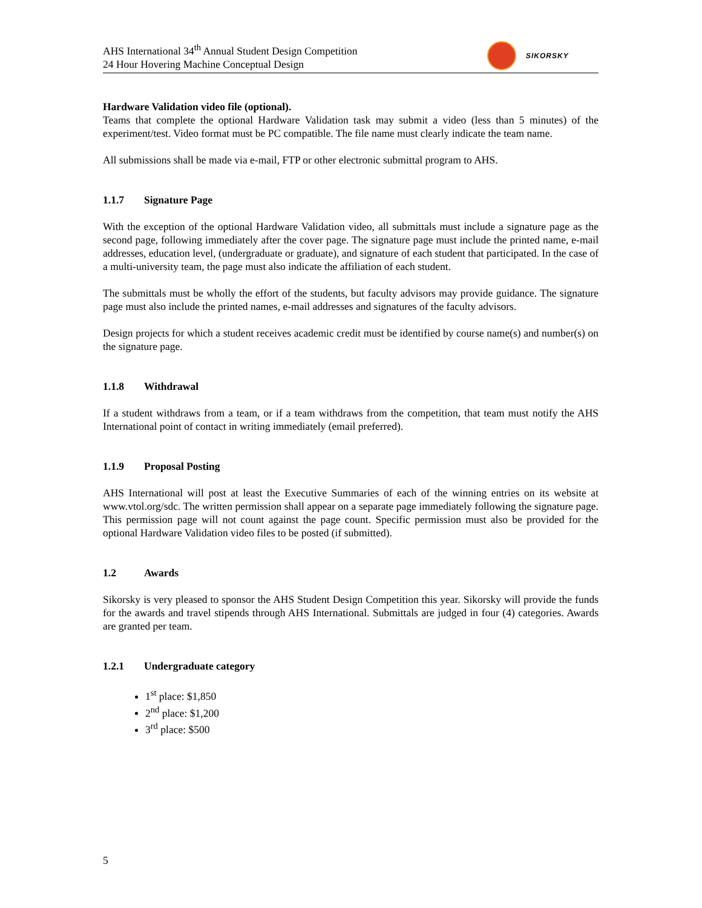AHS International 34<sup>th</sup> Annual Student Design Competition
24 Hour Hovering Machine Conceptual Design
SIKORSKY
Hardware Validation video file (optional).
Teams that complete the optional Hardware Validation task may submit a video (less than 5 minutes) of the experiment/test. Video format must be PC compatible. The file name must clearly indicate the team name.
All submissions shall be made via e-mail, FTP or other electronic submittal program to AHS.
1.1.7 Signature Page
With the exception of the optional Hardware Validation video, all submittals must include a signature page as the second page, following immediately after the cover page. The signature page must include the printed name, e-mail addresses, education level, (undergraduate or graduate), and signature of each student that participated. In the case of a multi-university team, the page must also indicate the affiliation of each student.
The submittals must be wholly the effort of the students, but faculty advisors may provide guidance. The signature page must also include the printed names, e-mail addresses and signatures of the faculty advisors.
Design projects for which a student receives academic credit must be identified by course name(s) and number(s) on the signature page.
1.1.8 Withdrawal
If a student withdraws from a team, or if a team withdraws from the competition, that team must notify the AHS International point of contact in writing immediately (email preferred).
1.1.9 Proposal Posting
AHS International will post at least the Executive Summaries of each of the winning entries on its website at www.vtol.org/sdc. The written permission shall appear on a separate page immediately following the signature page. This permission page will not count against the page count. Specific permission must also be provided for the optional Hardware Validation video files to be posted (if submitted).
1.2 Awards
Sikorsky is very pleased to sponsor the AHS Student Design Competition this year. Sikorsky will provide the funds for the awards and travel stipends through AHS International. Submittals are judged in four (4) categories. Awards are granted per team.
1.2.1 Undergraduate category
1<sup>st</sup> place: $1,850
2<sup>nd</sup> place: $1,200
3<sup>rd</sup> place: $500
5